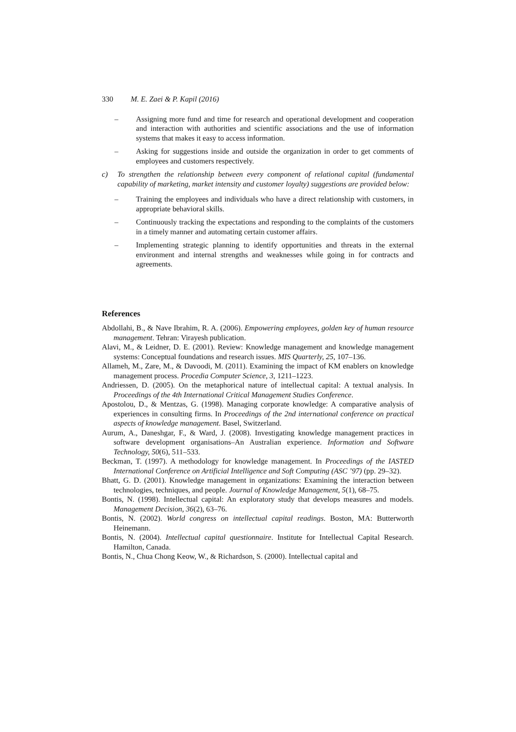330 M. E. Zaei & P. Kapil (2016)
– Assigning more fund and time for research and operational development and cooperation and interaction with authorities and scientific associations and the use of information systems that makes it easy to access information.
– Asking for suggestions inside and outside the organization in order to get comments of employees and customers respectively.
c) To strengthen the relationship between every component of relational capital (fundamental capability of marketing, market intensity and customer loyalty) suggestions are provided below:
– Training the employees and individuals who have a direct relationship with customers, in appropriate behavioral skills.
– Continuously tracking the expectations and responding to the complaints of the customers in a timely manner and automating certain customer affairs.
– Implementing strategic planning to identify opportunities and threats in the external environment and internal strengths and weaknesses while going in for contracts and agreements.
References
Abdollahi, B., & Nave Ibrahim, R. A. (2006). Empowering employees, golden key of human resource management. Tehran: Virayesh publication.
Alavi, M., & Leidner, D. E. (2001). Review: Knowledge management and knowledge management systems: Conceptual foundations and research issues. MIS Quarterly, 25, 107–136.
Allameh, M., Zare, M., & Davoodi, M. (2011). Examining the impact of KM enablers on knowledge management process. Procedia Computer Science, 3, 1211–1223.
Andriessen, D. (2005). On the metaphorical nature of intellectual capital: A textual analysis. In Proceedings of the 4th International Critical Management Studies Conference.
Apostolou, D., & Mentzas, G. (1998). Managing corporate knowledge: A comparative analysis of experiences in consulting firms. In Proceedings of the 2nd international conference on practical aspects of knowledge management. Basel, Switzerland.
Aurum, A., Daneshgar, F., & Ward, J. (2008). Investigating knowledge management practices in software development organisations–An Australian experience. Information and Software Technology, 50(6), 511–533.
Beckman, T. (1997). A methodology for knowledge management. In Proceedings of the IASTED International Conference on Artificial Intelligence and Soft Computing (ASC ’97) (pp. 29–32).
Bhatt, G. D. (2001). Knowledge management in organizations: Examining the interaction between technologies, techniques, and people. Journal of Knowledge Management, 5(1), 68–75.
Bontis, N. (1998). Intellectual capital: An exploratory study that develops measures and models. Management Decision, 36(2), 63–76.
Bontis, N. (2002). World congress on intellectual capital readings. Boston, MA: Butterworth Heinemann.
Bontis, N. (2004). Intellectual capital questionnaire. Institute for Intellectual Capital Research. Hamilton, Canada.
Bontis, N., Chua Chong Keow, W., & Richardson, S. (2000). Intellectual capital and